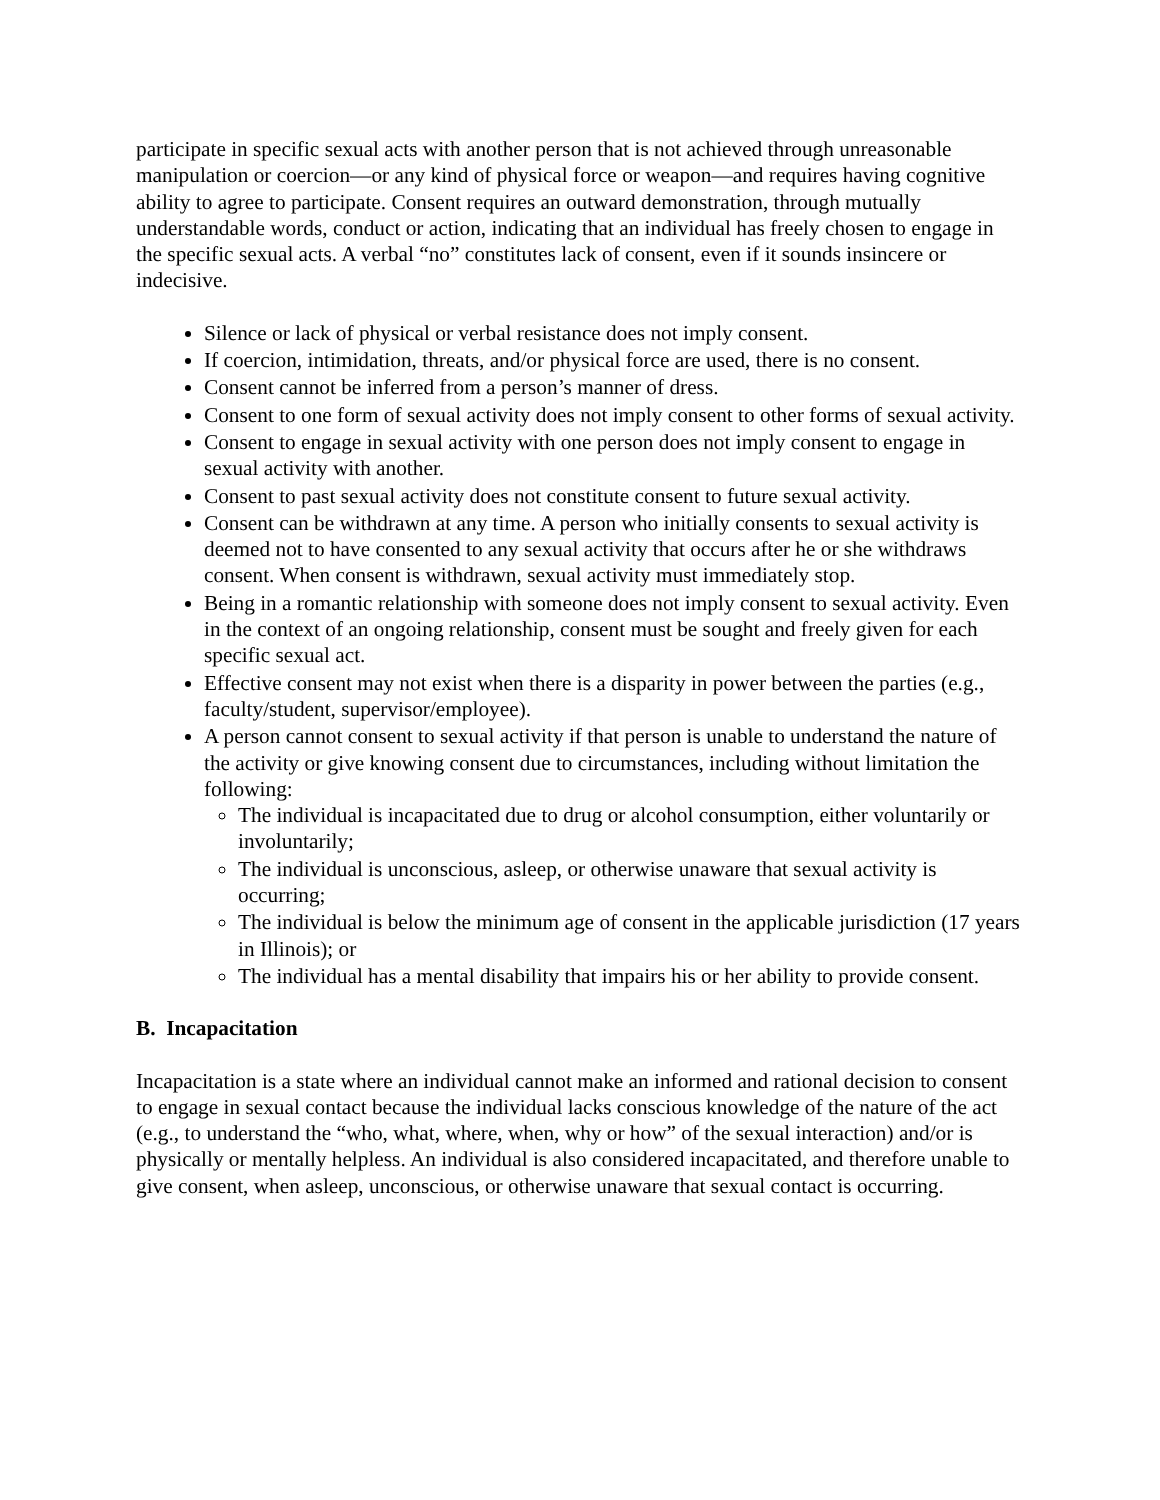participate in specific sexual acts with another person that is not achieved through unreasonable manipulation or coercion—or any kind of physical force or weapon—and requires having cognitive ability to agree to participate. Consent requires an outward demonstration, through mutually understandable words, conduct or action, indicating that an individual has freely chosen to engage in the specific sexual acts. A verbal “no” constitutes lack of consent, even if it sounds insincere or indecisive.
Silence or lack of physical or verbal resistance does not imply consent.
If coercion, intimidation, threats, and/or physical force are used, there is no consent.
Consent cannot be inferred from a person’s manner of dress.
Consent to one form of sexual activity does not imply consent to other forms of sexual activity.
Consent to engage in sexual activity with one person does not imply consent to engage in sexual activity with another.
Consent to past sexual activity does not constitute consent to future sexual activity.
Consent can be withdrawn at any time. A person who initially consents to sexual activity is deemed not to have consented to any sexual activity that occurs after he or she withdraws consent. When consent is withdrawn, sexual activity must immediately stop.
Being in a romantic relationship with someone does not imply consent to sexual activity. Even in the context of an ongoing relationship, consent must be sought and freely given for each specific sexual act.
Effective consent may not exist when there is a disparity in power between the parties (e.g., faculty/student, supervisor/employee).
A person cannot consent to sexual activity if that person is unable to understand the nature of the activity or give knowing consent due to circumstances, including without limitation the following:
The individual is incapacitated due to drug or alcohol consumption, either voluntarily or involuntarily;
The individual is unconscious, asleep, or otherwise unaware that sexual activity is occurring;
The individual is below the minimum age of consent in the applicable jurisdiction (17 years in Illinois); or
The individual has a mental disability that impairs his or her ability to provide consent.
B. Incapacitation
Incapacitation is a state where an individual cannot make an informed and rational decision to consent to engage in sexual contact because the individual lacks conscious knowledge of the nature of the act (e.g., to understand the “who, what, where, when, why or how” of the sexual interaction) and/or is physically or mentally helpless. An individual is also considered incapacitated, and therefore unable to give consent, when asleep, unconscious, or otherwise unaware that sexual contact is occurring.